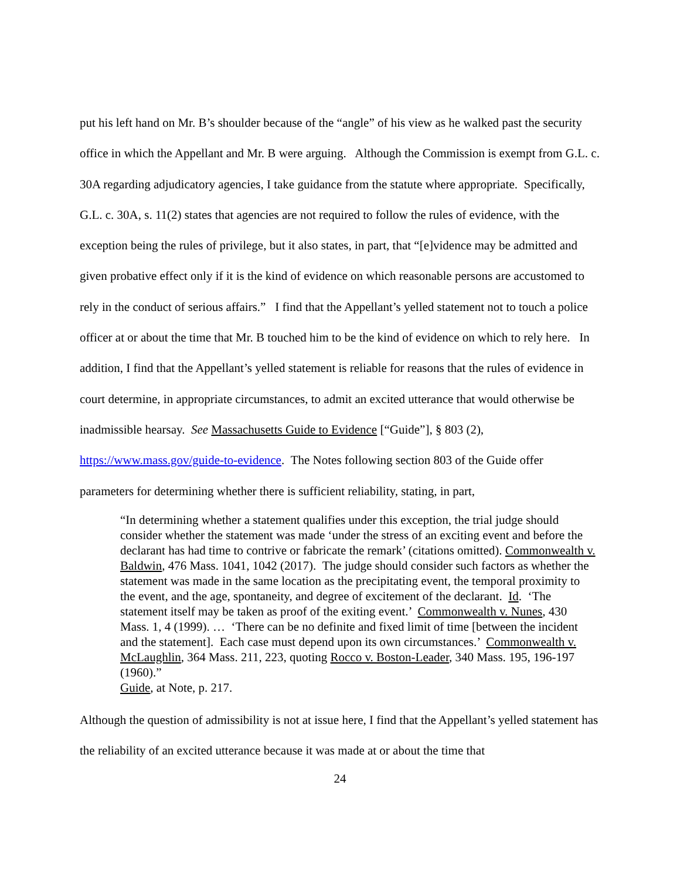put his left hand on Mr. B’s shoulder because of the “angle” of his view as he walked past the security office in which the Appellant and Mr. B were arguing. Although the Commission is exempt from G.L. c. 30A regarding adjudicatory agencies, I take guidance from the statute where appropriate. Specifically, G.L. c. 30A, s. 11(2) states that agencies are not required to follow the rules of evidence, with the exception being the rules of privilege, but it also states, in part, that “[e]vidence may be admitted and given probative effect only if it is the kind of evidence on which reasonable persons are accustomed to rely in the conduct of serious affairs.” I find that the Appellant’s yelled statement not to touch a police officer at or about the time that Mr. B touched him to be the kind of evidence on which to rely here. In addition, I find that the Appellant’s yelled statement is reliable for reasons that the rules of evidence in court determine, in appropriate circumstances, to admit an excited utterance that would otherwise be inadmissible hearsay. See Massachusetts Guide to Evidence [“Guide”], § 803 (2), https://www.mass.gov/guide-to-evidence. The Notes following section 803 of the Guide offer parameters for determining whether there is sufficient reliability, stating, in part,
“In determining whether a statement qualifies under this exception, the trial judge should consider whether the statement was made ‘under the stress of an exciting event and before the declarant has had time to contrive or fabricate the remark’ (citations omitted). Commonwealth v. Baldwin, 476 Mass. 1041, 1042 (2017). The judge should consider such factors as whether the statement was made in the same location as the precipitating event, the temporal proximity to the event, and the age, spontaneity, and degree of excitement of the declarant. Id. ‘The statement itself may be taken as proof of the exiting event.’ Commonwealth v. Nunes, 430 Mass. 1, 4 (1999). … ‘There can be no definite and fixed limit of time [between the incident and the statement]. Each case must depend upon its own circumstances.’ Commonwealth v. McLaughlin, 364 Mass. 211, 223, quoting Rocco v. Boston-Leader, 340 Mass. 195, 196-197 (1960).”
Guide, at Note, p. 217.
Although the question of admissibility is not at issue here, I find that the Appellant’s yelled statement has the reliability of an excited utterance because it was made at or about the time that
24